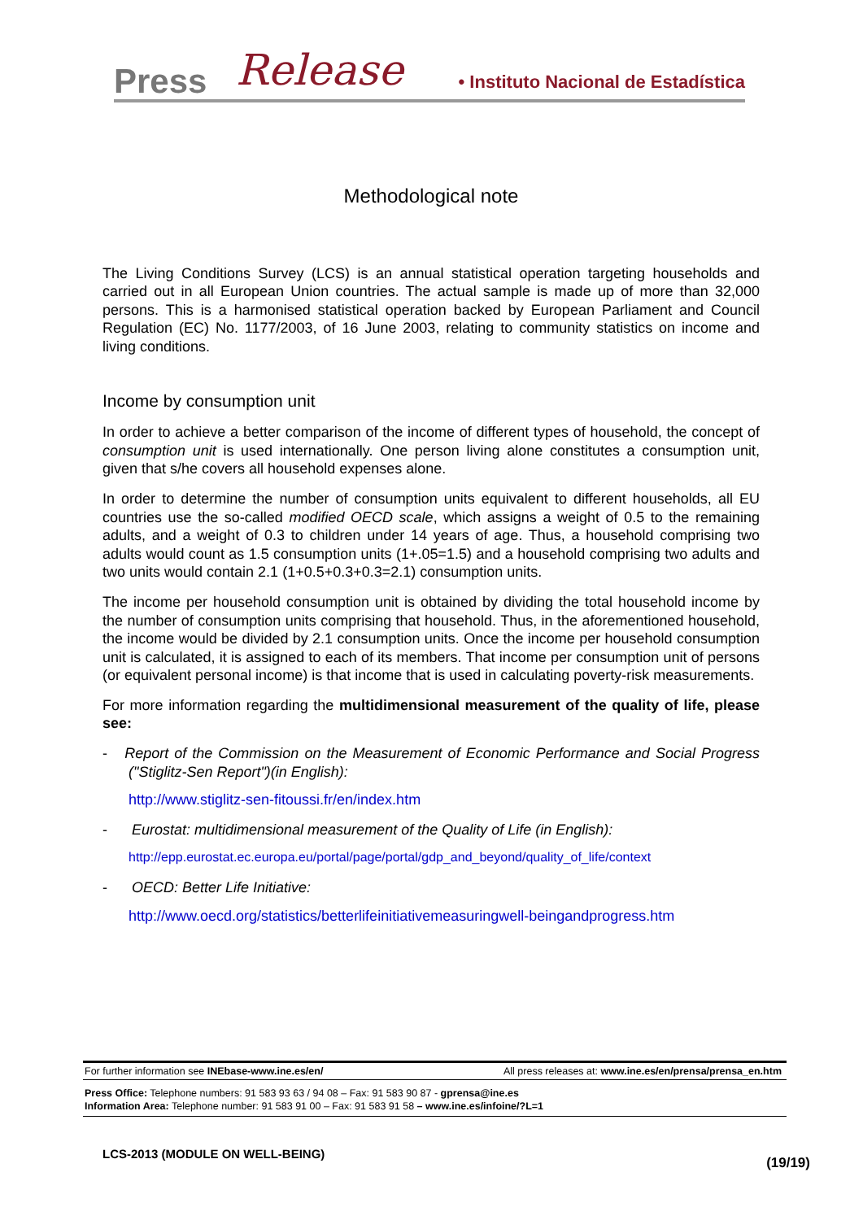Press Release • Instituto Nacional de Estadística
Methodological note
The Living Conditions Survey (LCS) is an annual statistical operation targeting households and carried out in all European Union countries. The actual sample is made up of more than 32,000 persons. This is a harmonised statistical operation backed by European Parliament and Council Regulation (EC) No. 1177/2003, of 16 June 2003, relating to community statistics on income and living conditions.
Income by consumption unit
In order to achieve a better comparison of the income of different types of household, the concept of consumption unit is used internationally. One person living alone constitutes a consumption unit, given that s/he covers all household expenses alone.
In order to determine the number of consumption units equivalent to different households, all EU countries use the so-called modified OECD scale, which assigns a weight of 0.5 to the remaining adults, and a weight of 0.3 to children under 14 years of age. Thus, a household comprising two adults would count as 1.5 consumption units (1+.05=1.5) and a household comprising two adults and two units would contain 2.1 (1+0.5+0.3+0.3=2.1) consumption units.
The income per household consumption unit is obtained by dividing the total household income by the number of consumption units comprising that household. Thus, in the aforementioned household, the income would be divided by 2.1 consumption units. Once the income per household consumption unit is calculated, it is assigned to each of its members. That income per consumption unit of persons (or equivalent personal income) is that income that is used in calculating poverty-risk measurements.
For more information regarding the multidimensional measurement of the quality of life, please see:
- Report of the Commission on the Measurement of Economic Performance and Social Progress ("Stiglitz-Sen Report")(in English):
http://www.stiglitz-sen-fitoussi.fr/en/index.htm
- Eurostat: multidimensional measurement of the Quality of Life (in English):
http://epp.eurostat.ec.europa.eu/portal/page/portal/gdp_and_beyond/quality_of_life/context
- OECD: Better Life Initiative:
http://www.oecd.org/statistics/betterlifeinitiativemeasuringwell-beingandprogress.htm
For further information see INEbase-www.ine.es/en/ All press releases at: www.ine.es/en/prensa/prensa_en.htm
Press Office: Telephone numbers: 91 583 93 63 / 94 08 – Fax: 91 583 90 87 - gprensa@ine.es
Information Area: Telephone number: 91 583 91 00 – Fax: 91 583 91 58 – www.ine.es/infoine/?L=1
LCS-2013 (MODULE ON WELL-BEING)
(19/19)